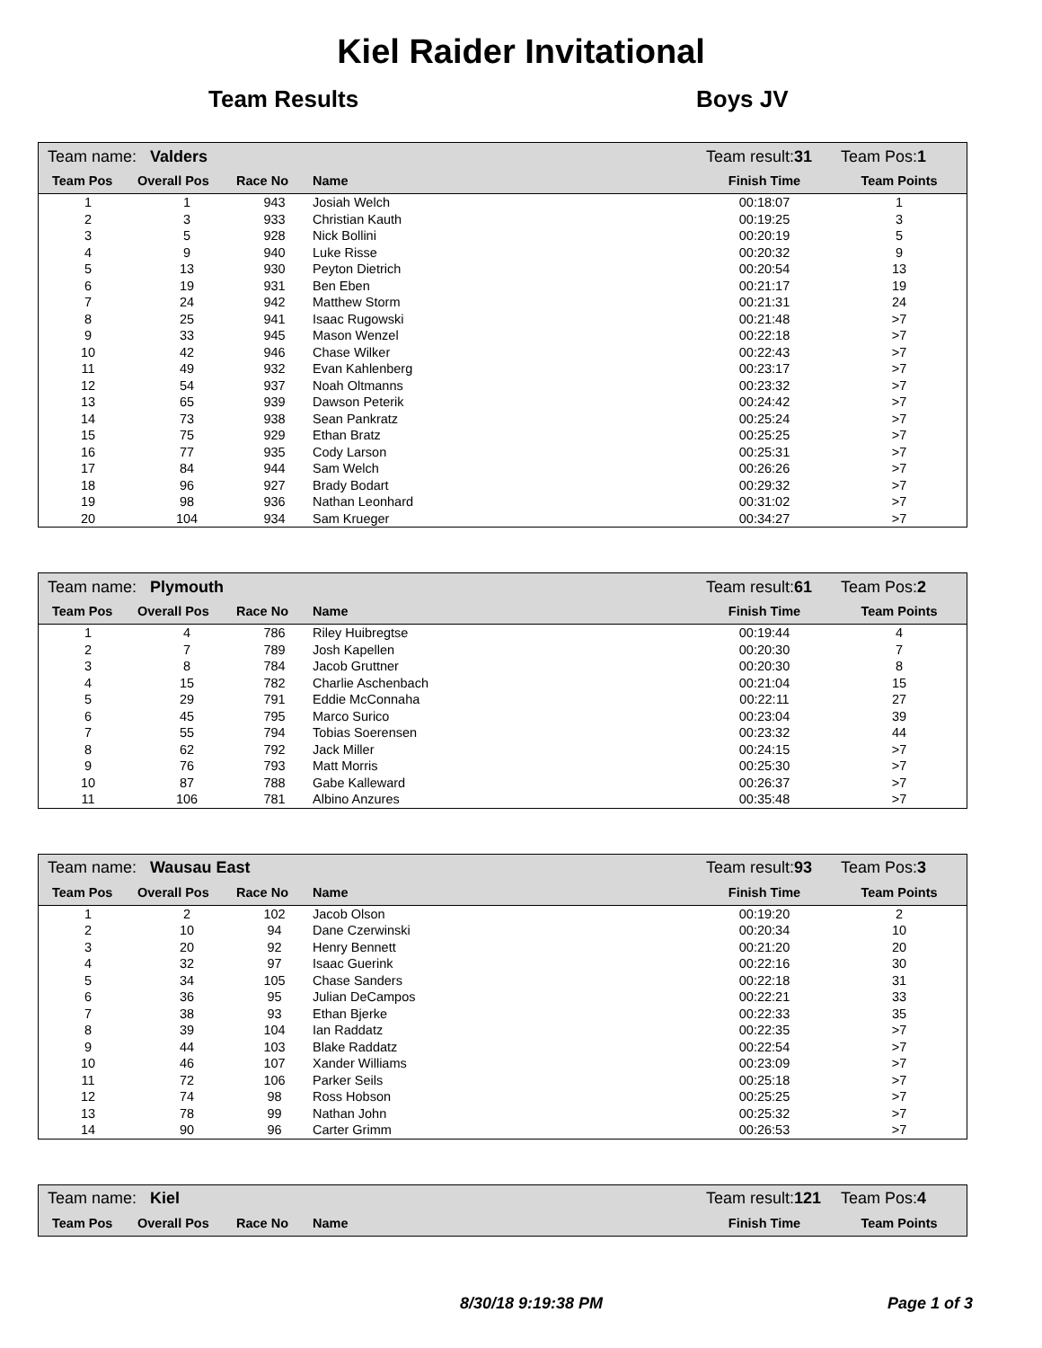Kiel Raider Invitational
Team Results Boys JV
| Team name: Valders | | | | Team result: 31 | Team Pos: 1 |
| Team Pos | Overall Pos | Race No | Name | Finish Time | Team Points |
| 1 | 1 | 943 | Josiah Welch | 00:18:07 | 1 |
| 2 | 3 | 933 | Christian Kauth | 00:19:25 | 3 |
| 3 | 5 | 928 | Nick Bollini | 00:20:19 | 5 |
| 4 | 9 | 940 | Luke Risse | 00:20:32 | 9 |
| 5 | 13 | 930 | Peyton Dietrich | 00:20:54 | 13 |
| 6 | 19 | 931 | Ben Eben | 00:21:17 | 19 |
| 7 | 24 | 942 | Matthew Storm | 00:21:31 | 24 |
| 8 | 25 | 941 | Isaac Rugowski | 00:21:48 | >7 |
| 9 | 33 | 945 | Mason Wenzel | 00:22:18 | >7 |
| 10 | 42 | 946 | Chase Wilker | 00:22:43 | >7 |
| 11 | 49 | 932 | Evan Kahlenberg | 00:23:17 | >7 |
| 12 | 54 | 937 | Noah Oltmanns | 00:23:32 | >7 |
| 13 | 65 | 939 | Dawson Peterik | 00:24:42 | >7 |
| 14 | 73 | 938 | Sean Pankratz | 00:25:24 | >7 |
| 15 | 75 | 929 | Ethan Bratz | 00:25:25 | >7 |
| 16 | 77 | 935 | Cody Larson | 00:25:31 | >7 |
| 17 | 84 | 944 | Sam Welch | 00:26:26 | >7 |
| 18 | 96 | 927 | Brady Bodart | 00:29:32 | >7 |
| 19 | 98 | 936 | Nathan Leonhard | 00:31:02 | >7 |
| 20 | 104 | 934 | Sam Krueger | 00:34:27 | >7 |
| Team name: Plymouth | | | | Team result: 61 | Team Pos: 2 |
| Team Pos | Overall Pos | Race No | Name | Finish Time | Team Points |
| 1 | 4 | 786 | Riley Huibregtse | 00:19:44 | 4 |
| 2 | 7 | 789 | Josh Kapellen | 00:20:30 | 7 |
| 3 | 8 | 784 | Jacob Gruttner | 00:20:30 | 8 |
| 4 | 15 | 782 | Charlie Aschenbach | 00:21:04 | 15 |
| 5 | 29 | 791 | Eddie McConnaha | 00:22:11 | 27 |
| 6 | 45 | 795 | Marco Surico | 00:23:04 | 39 |
| 7 | 55 | 794 | Tobias Soerensen | 00:23:32 | 44 |
| 8 | 62 | 792 | Jack Miller | 00:24:15 | >7 |
| 9 | 76 | 793 | Matt Morris | 00:25:30 | >7 |
| 10 | 87 | 788 | Gabe Kalleward | 00:26:37 | >7 |
| 11 | 106 | 781 | Albino Anzures | 00:35:48 | >7 |
| Team name: Wausau East | | | | Team result: 93 | Team Pos: 3 |
| Team Pos | Overall Pos | Race No | Name | Finish Time | Team Points |
| 1 | 2 | 102 | Jacob Olson | 00:19:20 | 2 |
| 2 | 10 | 94 | Dane Czerwinski | 00:20:34 | 10 |
| 3 | 20 | 92 | Henry Bennett | 00:21:20 | 20 |
| 4 | 32 | 97 | Isaac Guerink | 00:22:16 | 30 |
| 5 | 34 | 105 | Chase Sanders | 00:22:18 | 31 |
| 6 | 36 | 95 | Julian DeCampos | 00:22:21 | 33 |
| 7 | 38 | 93 | Ethan Bjerke | 00:22:33 | 35 |
| 8 | 39 | 104 | Ian Raddatz | 00:22:35 | >7 |
| 9 | 44 | 103 | Blake Raddatz | 00:22:54 | >7 |
| 10 | 46 | 107 | Xander Williams | 00:23:09 | >7 |
| 11 | 72 | 106 | Parker Seils | 00:25:18 | >7 |
| 12 | 74 | 98 | Ross Hobson | 00:25:25 | >7 |
| 13 | 78 | 99 | Nathan John | 00:25:32 | >7 |
| 14 | 90 | 96 | Carter Grimm | 00:26:53 | >7 |
| Team name: Kiel | | | | Team result: 121 | Team Pos: 4 |
| Team Pos | Overall Pos | Race No | Name | Finish Time | Team Points |
8/30/18 9:19:38 PM Page 1 of 3